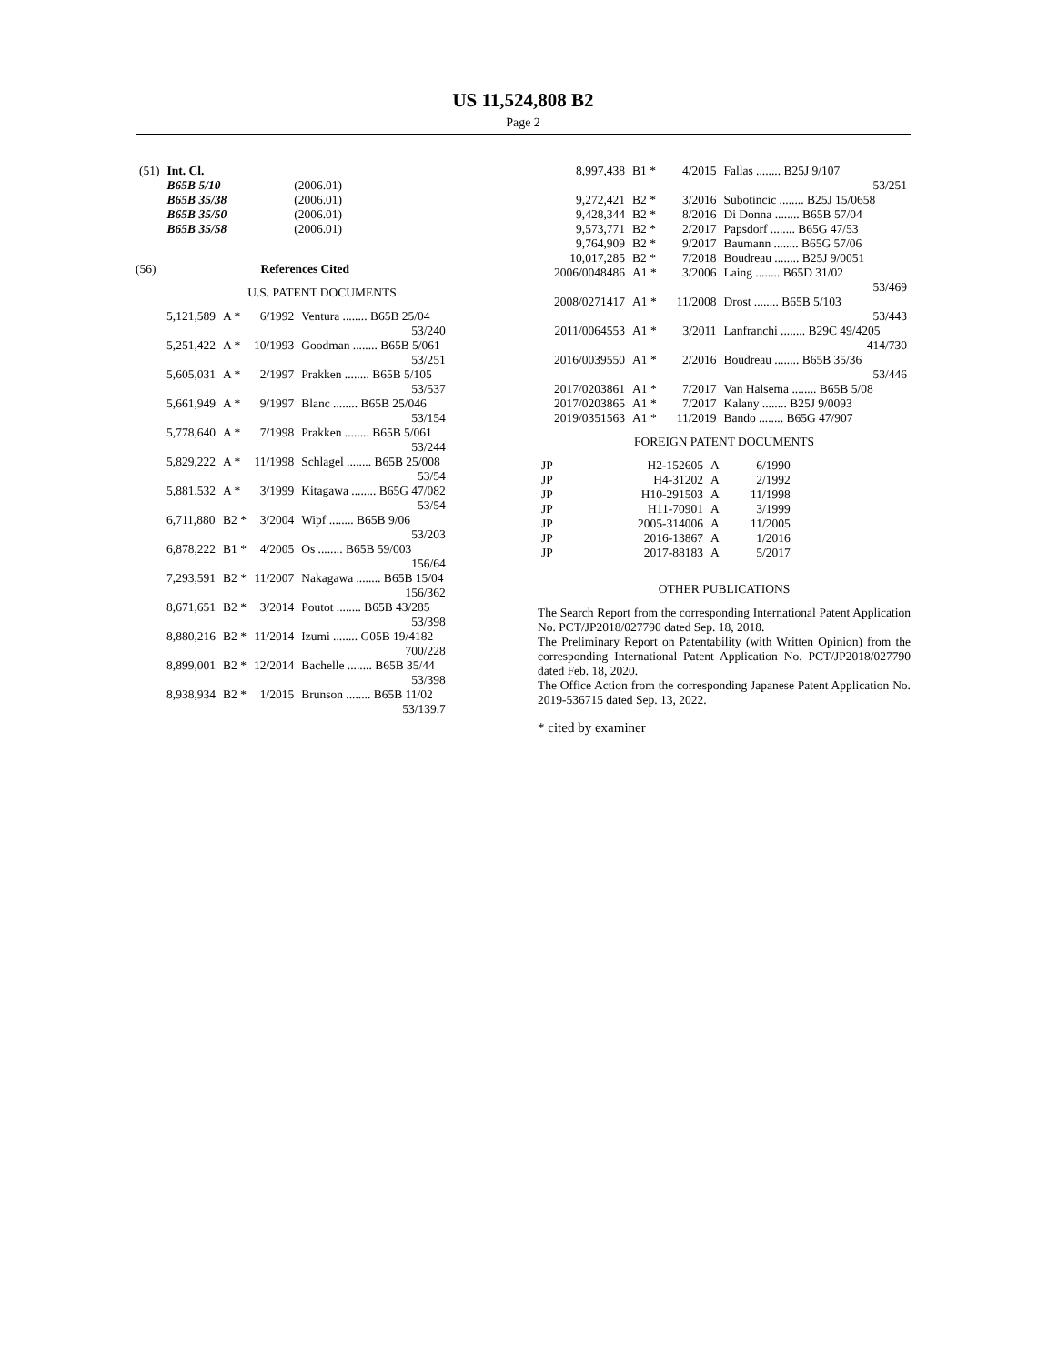US 11,524,808 B2
Page 2
| (51) | Int. Cl. | |
| | B65B 5/10 | (2006.01) |
| | B65B 35/38 | (2006.01) |
| | B65B 35/50 | (2006.01) |
| | B65B 35/58 | (2006.01) |
(56) References Cited
U.S. PATENT DOCUMENTS
| 5,121,589 | A * | 6/1992 | Ventura ........ B65B 25/04 |
| 53/240 | | | |
| 5,251,422 | A * | 10/1993 | Goodman ........ B65B 5/061 |
| 53/251 | | | |
| 5,605,031 | A * | 2/1997 | Prakken ........ B65B 5/105 |
| 53/537 | | | |
| 5,661,949 | A * | 9/1997 | Blanc ........ B65B 25/046 |
| 53/154 | | | |
| 5,778,640 | A * | 7/1998 | Prakken ........ B65B 5/061 |
| 53/244 | | | |
| 5,829,222 | A * | 11/1998 | Schlagel ........ B65B 25/008 |
| 53/54 | | | |
| 5,881,532 | A * | 3/1999 | Kitagawa ........ B65G 47/082 |
| 53/54 | | | |
| 6,711,880 | B2 * | 3/2004 | Wipf ........ B65B 9/06 |
| 53/203 | | | |
| 6,878,222 | B1 * | 4/2005 | Os ........ B65B 59/003 |
| 156/64 | | | |
| 7,293,591 | B2 * | 11/2007 | Nakagawa ........ B65B 15/04 |
| 156/362 | | | |
| 8,671,651 | B2 * | 3/2014 | Poutot ........ B65B 43/285 |
| 53/398 | | | |
| 8,880,216 | B2 * | 11/2014 | Izumi ........ G05B 19/4182 |
| 700/228 | | | |
| 8,899,001 | B2 * | 12/2014 | Bachelle ........ B65B 35/44 |
| 53/398 | | | |
| 8,938,934 | B2 * | 1/2015 | Brunson ........ B65B 11/02 |
| 53/139.7 | | | |
| 8,997,438 | B1 * | 4/2015 | Fallas ........ B25J 9/107 |
| 53/251 | | | |
| 9,272,421 | B2 * | 3/2016 | Subotincic ........ B25J 15/0658 |
| 9,428,344 | B2 * | 8/2016 | Di Donna ........ B65B 57/04 |
| 9,573,771 | B2 * | 2/2017 | Papsdorf ........ B65G 47/53 |
| 9,764,909 | B2 * | 9/2017 | Baumann ........ B65G 57/06 |
| 10,017,285 | B2 * | 7/2018 | Boudreau ........ B25J 9/0051 |
| 2006/0048486 | A1 * | 3/2006 | Laing ........ B65D 31/02 |
| 53/469 | | | |
| 2008/0271417 | A1 * | 11/2008 | Drost ........ B65B 5/103 |
| 53/443 | | | |
| 2011/0064553 | A1 * | 3/2011 | Lanfranchi ........ B29C 49/4205 |
| 414/730 | | | |
| 2016/0039550 | A1 * | 2/2016 | Boudreau ........ B65B 35/36 |
| 53/446 | | | |
| 2017/0203861 | A1 * | 7/2017 | Van Halsema ........ B65B 5/08 |
| 2017/0203865 | A1 * | 7/2017 | Kalany ........ B25J 9/0093 |
| 2019/0351563 | A1 * | 11/2019 | Bando ........ B65G 47/907 |
FOREIGN PATENT DOCUMENTS
| JP | H2-152605 | A | 6/1990 |
| JP | H4-31202 | A | 2/1992 |
| JP | H10-291503 | A | 11/1998 |
| JP | H11-70901 | A | 3/1999 |
| JP | 2005-314006 | A | 11/2005 |
| JP | 2016-13867 | A | 1/2016 |
| JP | 2017-88183 | A | 5/2017 |
OTHER PUBLICATIONS
The Search Report from the corresponding International Patent Application No. PCT/JP2018/027790 dated Sep. 18, 2018.
The Preliminary Report on Patentability (with Written Opinion) from the corresponding International Patent Application No. PCT/JP2018/027790 dated Feb. 18, 2020.
The Office Action from the corresponding Japanese Patent Application No. 2019-536715 dated Sep. 13, 2022.
* cited by examiner